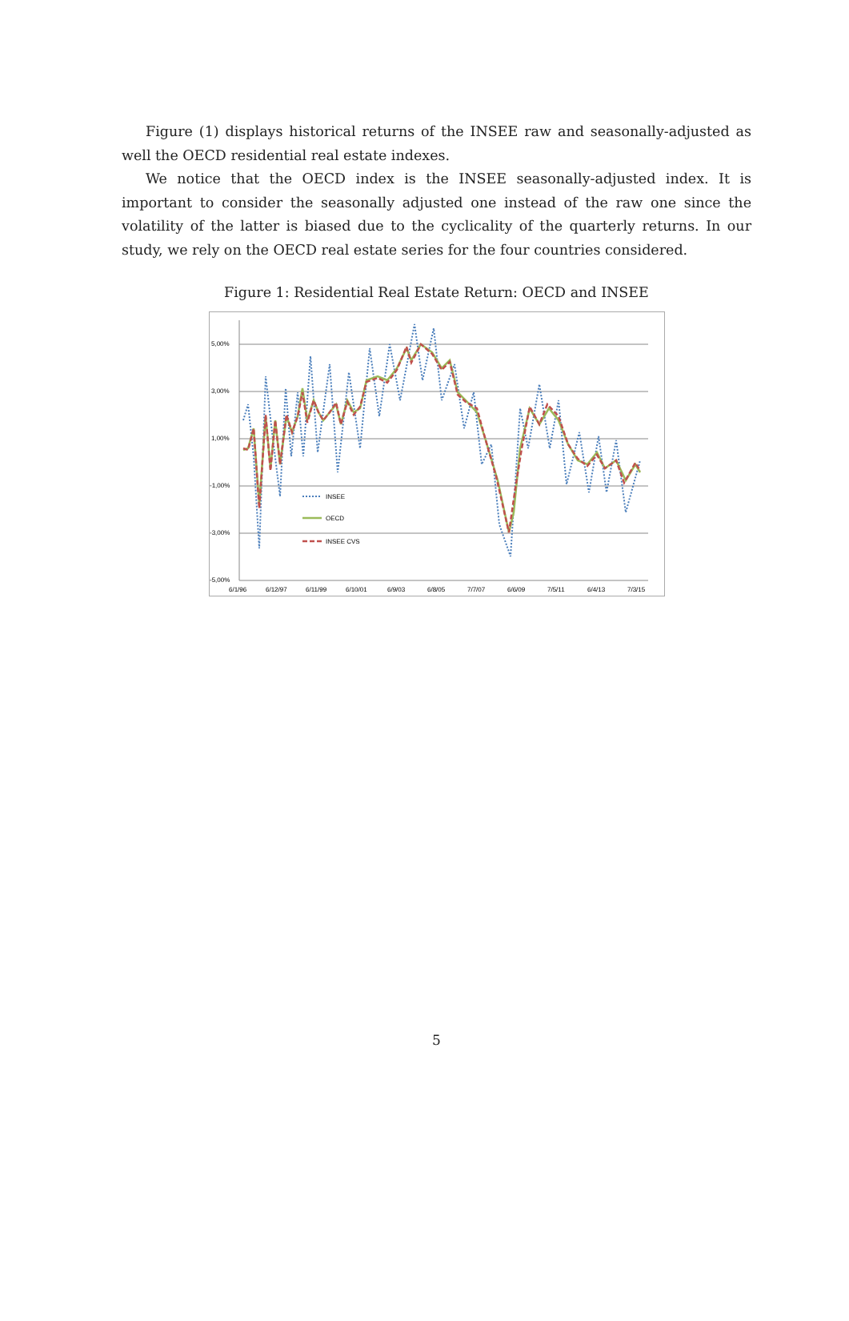Figure (1) displays historical returns of the INSEE raw and seasonally-adjusted as well the OECD residential real estate indexes.
We notice that the OECD index is the INSEE seasonally-adjusted index. It is important to consider the seasonally adjusted one instead of the raw one since the volatility of the latter is biased due to the cyclicality of the quarterly returns. In our study, we rely on the OECD real estate series for the four countries considered.
Figure 1: Residential Real Estate Return: OECD and INSEE
5,00%
3,00%
1,00%
-1,00%
-3,00%
-5,00%
6/1/96
6/12/97
6/11/99
6/10/01
6/9/03
6/8/05
7/7/07
6/6/09
7/5/11
6/4/13
7/3/15
INSEE
OECD
INSEE CVS
5